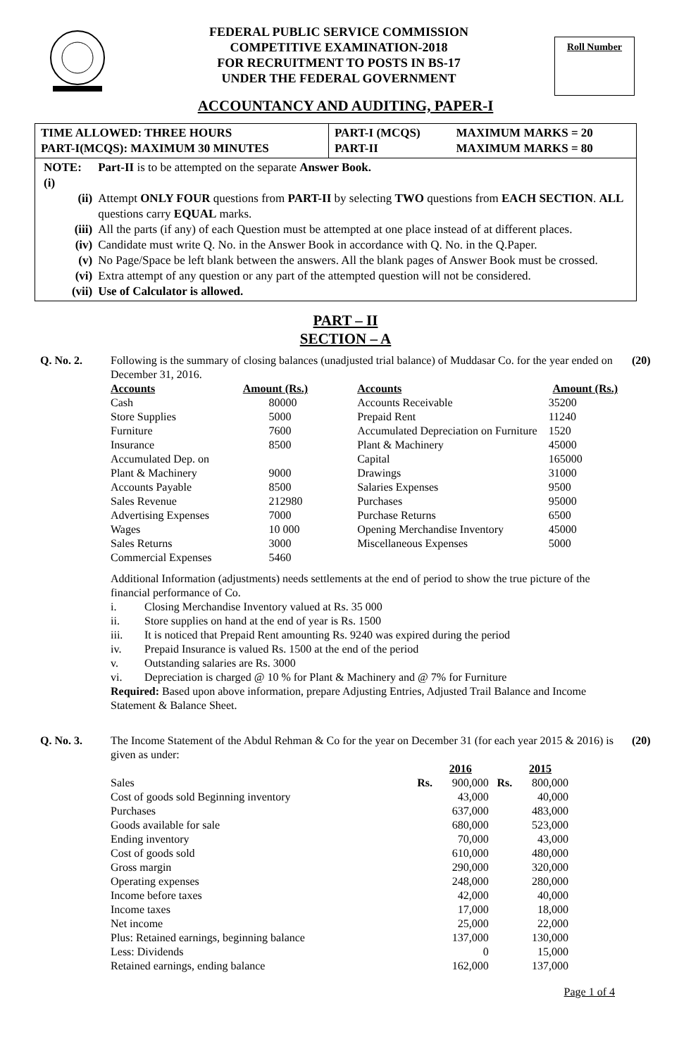FEDERAL PUBLIC SERVICE COMMISSION
COMPETITIVE EXAMINATION-2018
FOR RECRUITMENT TO POSTS IN BS-17
UNDER THE FEDERAL GOVERNMENT
Roll Number
ACCOUNTANCY AND AUDITING, PAPER-I
| TIME ALLOWED: THREE HOURS PART-I(MCQS): MAXIMUM 30 MINUTES | PART-I (MCQS) PART-II | MAXIMUM MARKS = 20 MAXIMUM MARKS = 80 |
| NOTE: (i) | Part-II is to be attempted on the separate Answer Book. |
| (ii) | Attempt ONLY FOUR questions from PART-II by selecting TWO questions from EACH SECTION . ALL questions carry EQUAL marks. |
| (iii) | All the parts (if any) of each Question must be attempted at one place instead of at different places. |
| (iv) | Candidate must write Q. No. in the Answer Book in accordance with Q. No. in the Q.Paper. |
| (v) | No Page/Space be left blank between the answers. All the blank pages of Answer Book must be crossed. |
| (vi) | Extra attempt of any question or any part of the attempted question will not be considered. |
| (vii) | Use of Calculator is allowed. |
PART – II
SECTION – A
Q. No. 2. Following is the summary of closing balances (unadjusted trial balance) of Muddasar Co. for the year ended on December 31, 2016.
| Accounts | Amount (Rs.) | | Accounts | Amount (Rs.) |
| Cash | 80000 | | Accounts Receivable | 35200 |
| Store Supplies | 5000 | | Prepaid Rent | 11240 |
| Furniture | 7600 | | Accumulated Depreciation on Furniture | 1520 |
| Insurance | 8500 | | Plant & Machinery | 45000 |
| Accumulated Dep. on | | | Capital | 165000 |
| Plant & Machinery | 9000 | | Drawings | 31000 |
| Accounts Payable | 8500 | | Salaries Expenses | 9500 |
| Sales Revenue | 212980 | | Purchases | 95000 |
| Advertising Expenses | 7000 | | Purchase Returns | 6500 |
| Wages | 10 000 | | Opening Merchandise Inventory | 45000 |
| Sales Returns | 3000 | | Miscellaneous Expenses | 5000 |
| Commercial Expenses | 5460 | | | |
Additional Information (adjustments) needs settlements at the end of period to show the true picture of the financial performance of Co.
| i. | Closing Merchandise Inventory valued at Rs. 35 000 |
| ii. | Store supplies on hand at the end of year is Rs. 1500 |
| iii. | It is noticed that Prepaid Rent amounting Rs. 9240 was expired during the period |
| iv. | Prepaid Insurance is valued Rs. 1500 at the end of the period |
| v. | Outstanding salaries are Rs. 3000 |
| vi. | Depreciation is charged @ 10 % for Plant & Machinery and @ 7% for Furniture |
Required: Based upon above information, prepare Adjusting Entries, Adjusted Trail Balance and Income Statement & Balance Sheet.
(20)
Q. No. 3. The Income Statement of the Abdul Rehman & Co for the year on December 31 (for each year 2015 & 2016) is given as under:
| | | 2016 | | 2015 |
| Sales | Rs. | 900,000 | Rs. | 800,000 |
| Cost of goods sold Beginning inventory | | 43,000 | | 40,000 |
| Purchases | | 637,000 | | 483,000 |
| Goods available for sale | | 680,000 | | 523,000 |
| Ending inventory | | 70,000 | | 43,000 |
| Cost of goods sold | | 610,000 | | 480,000 |
| Gross margin | | 290,000 | | 320,000 |
| Operating expenses | | 248,000 | | 280,000 |
| Income before taxes | | 42,000 | | 40,000 |
| Income taxes | | 17,000 | | 18,000 |
| Net income | | 25,000 | | 22,000 |
| Plus: Retained earnings, beginning balance | | 137,000 | | 130,000 |
| Less: Dividends | | 0 | | 15,000 |
| Retained earnings, ending balance | | 162,000 | | 137,000 |
(20)
Page 1 of 4